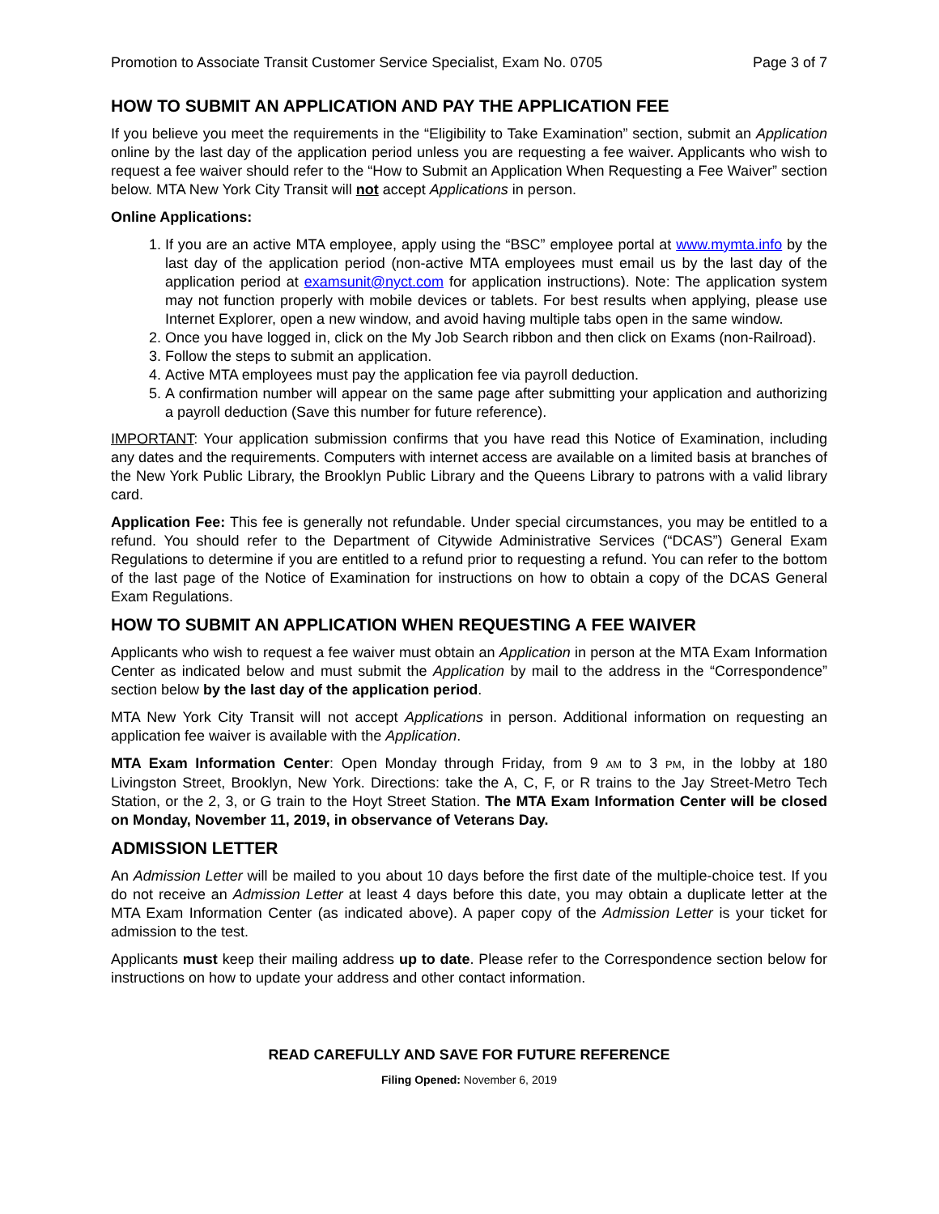Promotion to Associate Transit Customer Service Specialist, Exam No. 0705 Page 3 of 7
HOW TO SUBMIT AN APPLICATION AND PAY THE APPLICATION FEE
If you believe you meet the requirements in the “Eligibility to Take Examination” section, submit an Application online by the last day of the application period unless you are requesting a fee waiver. Applicants who wish to request a fee waiver should refer to the “How to Submit an Application When Requesting a Fee Waiver” section below. MTA New York City Transit will not accept Applications in person.
Online Applications:
1. If you are an active MTA employee, apply using the “BSC” employee portal at www.mymta.info by the last day of the application period (non-active MTA employees must email us by the last day of the application period at examsunit@nyct.com for application instructions). Note: The application system may not function properly with mobile devices or tablets. For best results when applying, please use Internet Explorer, open a new window, and avoid having multiple tabs open in the same window.
2. Once you have logged in, click on the My Job Search ribbon and then click on Exams (non-Railroad).
3. Follow the steps to submit an application.
4. Active MTA employees must pay the application fee via payroll deduction.
5. A confirmation number will appear on the same page after submitting your application and authorizing a payroll deduction (Save this number for future reference).
IMPORTANT: Your application submission confirms that you have read this Notice of Examination, including any dates and the requirements. Computers with internet access are available on a limited basis at branches of the New York Public Library, the Brooklyn Public Library and the Queens Library to patrons with a valid library card.
Application Fee: This fee is generally not refundable. Under special circumstances, you may be entitled to a refund. You should refer to the Department of Citywide Administrative Services (“DCAS”) General Exam Regulations to determine if you are entitled to a refund prior to requesting a refund. You can refer to the bottom of the last page of the Notice of Examination for instructions on how to obtain a copy of the DCAS General Exam Regulations.
HOW TO SUBMIT AN APPLICATION WHEN REQUESTING A FEE WAIVER
Applicants who wish to request a fee waiver must obtain an Application in person at the MTA Exam Information Center as indicated below and must submit the Application by mail to the address in the “Correspondence” section below by the last day of the application period.
MTA New York City Transit will not accept Applications in person. Additional information on requesting an application fee waiver is available with the Application.
MTA Exam Information Center: Open Monday through Friday, from 9 AM to 3 PM, in the lobby at 180 Livingston Street, Brooklyn, New York. Directions: take the A, C, F, or R trains to the Jay Street-Metro Tech Station, or the 2, 3, or G train to the Hoyt Street Station. The MTA Exam Information Center will be closed on Monday, November 11, 2019, in observance of Veterans Day.
ADMISSION LETTER
An Admission Letter will be mailed to you about 10 days before the first date of the multiple-choice test. If you do not receive an Admission Letter at least 4 days before this date, you may obtain a duplicate letter at the MTA Exam Information Center (as indicated above). A paper copy of the Admission Letter is your ticket for admission to the test.
Applicants must keep their mailing address up to date. Please refer to the Correspondence section below for instructions on how to update your address and other contact information.
READ CAREFULLY AND SAVE FOR FUTURE REFERENCE
Filing Opened: November 6, 2019